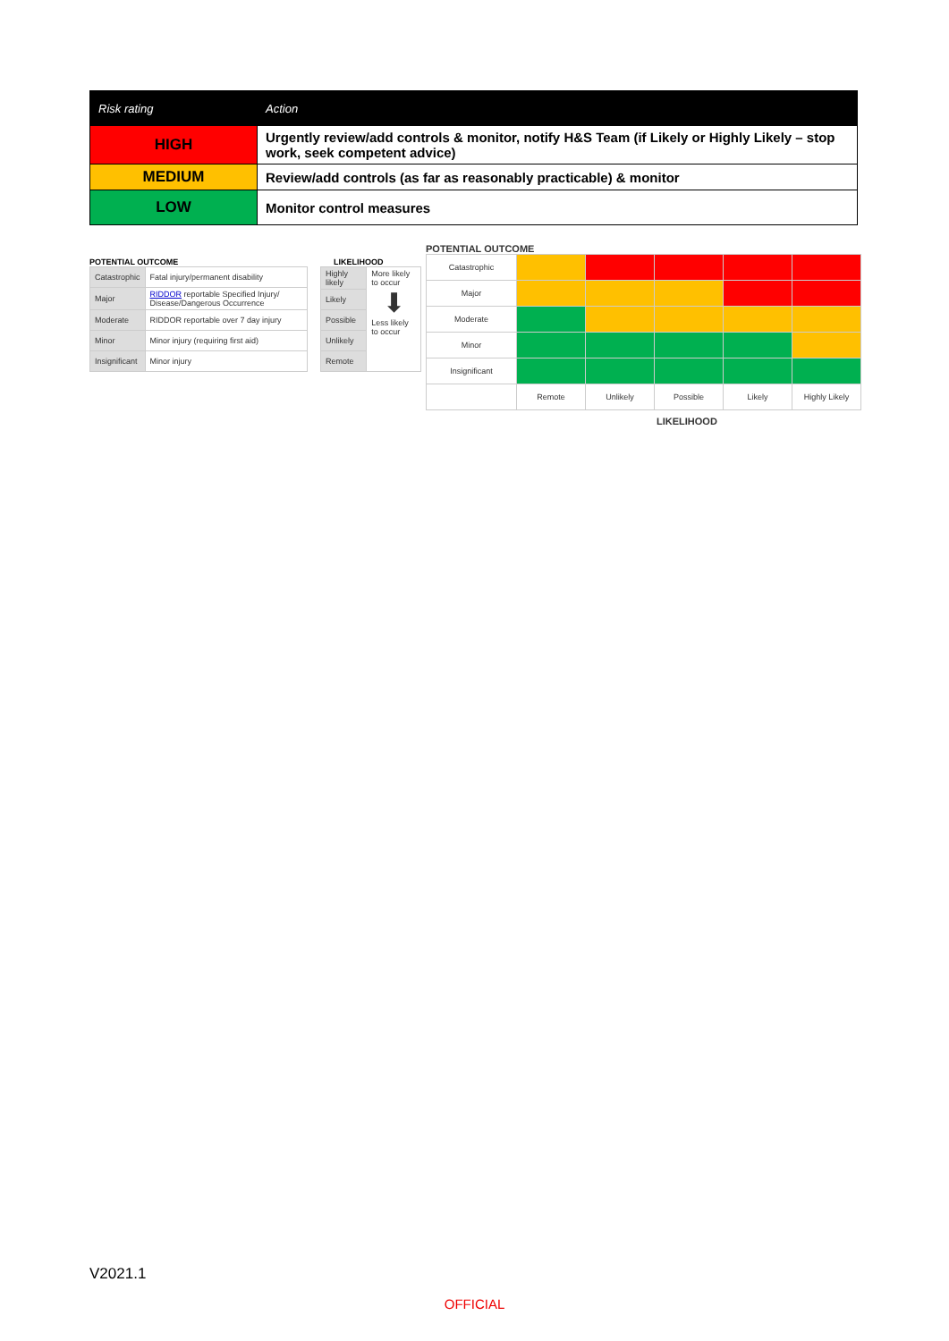| Risk rating | Action |
| --- | --- |
| HIGH | Urgently review/add controls & monitor, notify H&S Team (if Likely or Highly Likely – stop work, seek competent advice) |
| MEDIUM | Review/add controls (as far as reasonably practicable) & monitor |
| LOW | Monitor control measures |
POTENTIAL OUTCOME
| Catastrophic | Fatal injury/permanent disability |
| Major | RIDDOR reportable Specified Injury/ Disease/Dangerous Occurrence |
| Moderate | RIDDOR reportable over 7 day injury |
| Minor | Minor injury (requiring first aid) |
| Insignificant | Minor injury |
LIKELIHOOD
| Highly likely | More likely to occur ⬇ Less likely to occur |
| Likely | |
| Possible | |
| Unlikely | |
| Remote | |
POTENTIAL OUTCOME
| Catastrophic | | | | | |
| Major | | | | | |
| Moderate | | | | | |
| Minor | | | | | |
| Insignificant | | | | | |
| | Remote | Unlikely | Possible | Likely | Highly Likely |
LIKELIHOOD
V2021.1
OFFICIAL